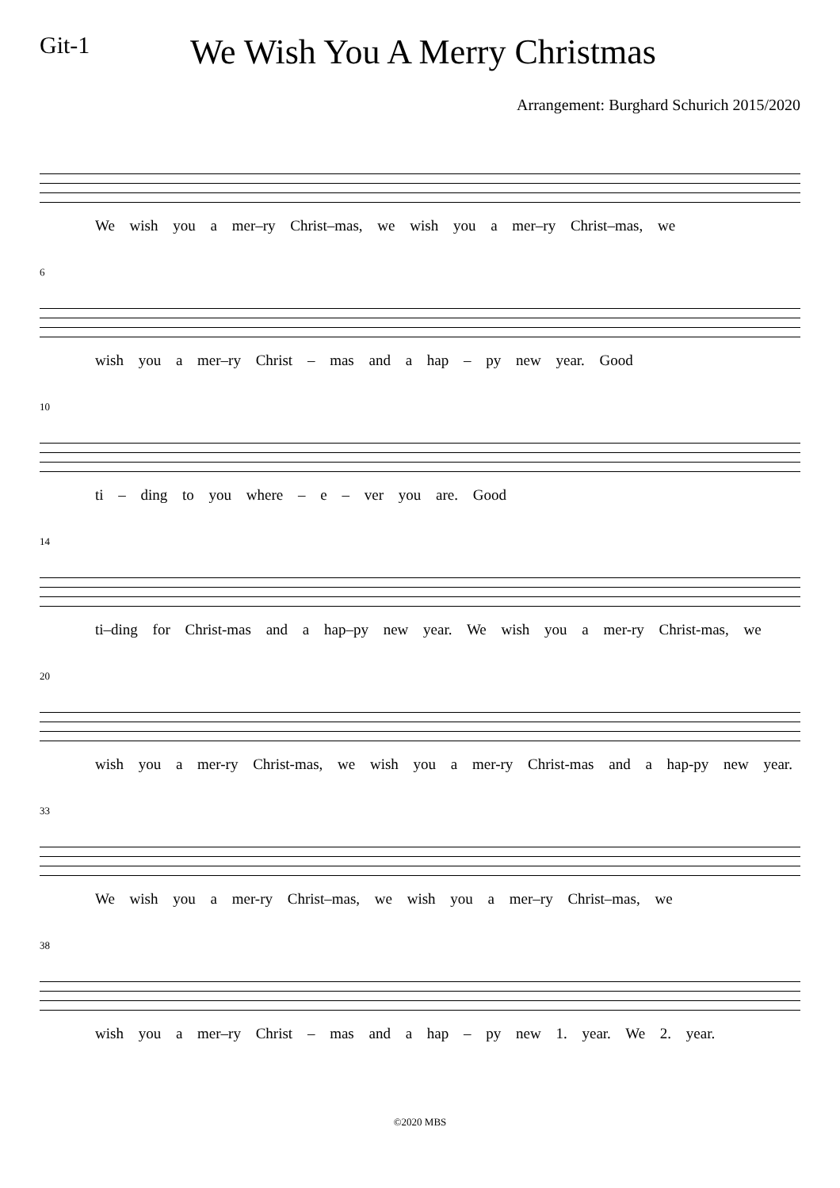Git-1
We Wish You A Merry Christmas
Arrangement: Burghard Schurich 2015/2020
We wish you a mer–ry Christ–mas, we wish you a mer–ry Christ–mas, we
6
wish you a mer–ry Christ – mas and a hap – py new year. Good
10
ti – ding to you where – e – ver you are. Good
14
ti–ding for Christ-mas and a hap–py new year. We wish you a mer-ry Christ-mas, we
20
wish you a mer-ry Christ-mas, we wish you a mer-ry Christ-mas and a hap-py new year.
33
We wish you a mer-ry Christ–mas, we wish you a mer–ry Christ–mas, we
38
wish you a mer–ry Christ – mas and a hap – py new 1. year. We 2. year.
©2020 MBS